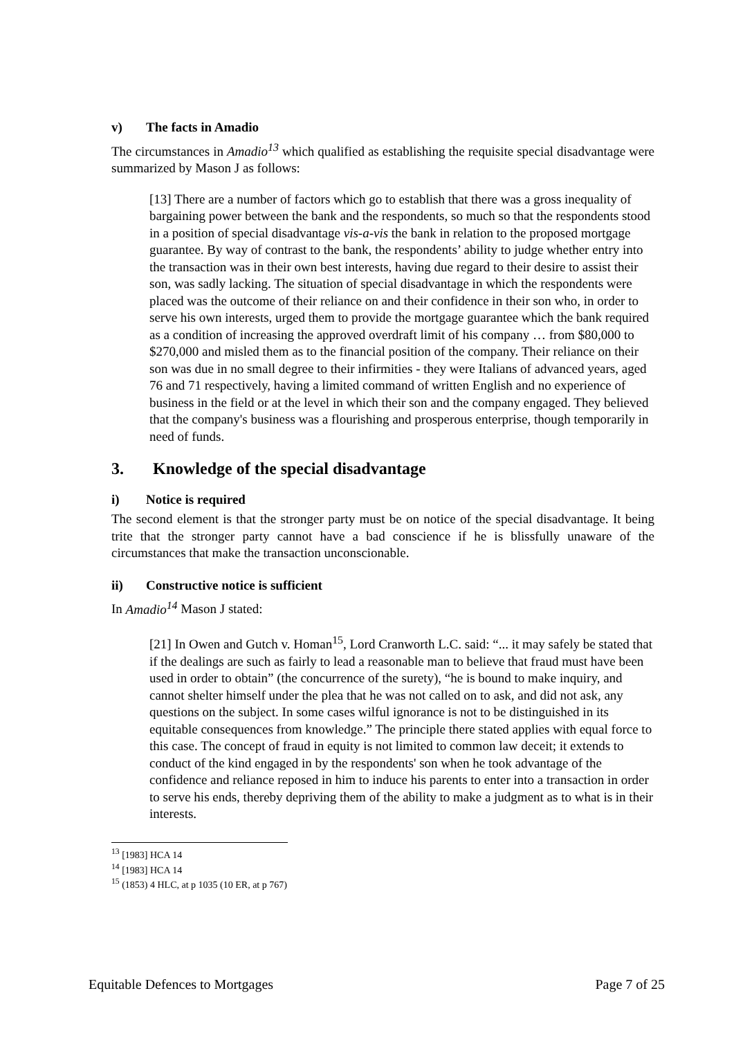v) The facts in Amadio
The circumstances in Amadio<sup>13</sup> which qualified as establishing the requisite special disadvantage were summarized by Mason J as follows:
[13] There are a number of factors which go to establish that there was a gross inequality of bargaining power between the bank and the respondents, so much so that the respondents stood in a position of special disadvantage vis-a-vis the bank in relation to the proposed mortgage guarantee. By way of contrast to the bank, the respondents’ ability to judge whether entry into the transaction was in their own best interests, having due regard to their desire to assist their son, was sadly lacking. The situation of special disadvantage in which the respondents were placed was the outcome of their reliance on and their confidence in their son who, in order to serve his own interests, urged them to provide the mortgage guarantee which the bank required as a condition of increasing the approved overdraft limit of his company … from $80,000 to $270,000 and misled them as to the financial position of the company. Their reliance on their son was due in no small degree to their infirmities - they were Italians of advanced years, aged 76 and 71 respectively, having a limited command of written English and no experience of business in the field or at the level in which their son and the company engaged. They believed that the company's business was a flourishing and prosperous enterprise, though temporarily in need of funds.
3. Knowledge of the special disadvantage
i) Notice is required
The second element is that the stronger party must be on notice of the special disadvantage. It being trite that the stronger party cannot have a bad conscience if he is blissfully unaware of the circumstances that make the transaction unconscionable.
ii) Constructive notice is sufficient
In Amadio<sup>14</sup> Mason J stated:
[21] In Owen and Gutch v. Homan<sup>15</sup>, Lord Cranworth L.C. said: “... it may safely be stated that if the dealings are such as fairly to lead a reasonable man to believe that fraud must have been used in order to obtain” (the concurrence of the surety), “he is bound to make inquiry, and cannot shelter himself under the plea that he was not called on to ask, and did not ask, any questions on the subject. In some cases wilful ignorance is not to be distinguished in its equitable consequences from knowledge.” The principle there stated applies with equal force to this case. The concept of fraud in equity is not limited to common law deceit; it extends to conduct of the kind engaged in by the respondents' son when he took advantage of the confidence and reliance reposed in him to induce his parents to enter into a transaction in order to serve his ends, thereby depriving them of the ability to make a judgment as to what is in their interests.
<sup>13</sup> [1983] HCA 14
<sup>14</sup> [1983] HCA 14
<sup>15</sup> (1853) 4 HLC, at p 1035 (10 ER, at p 767)
Equitable Defences to Mortgages Page 7 of 25